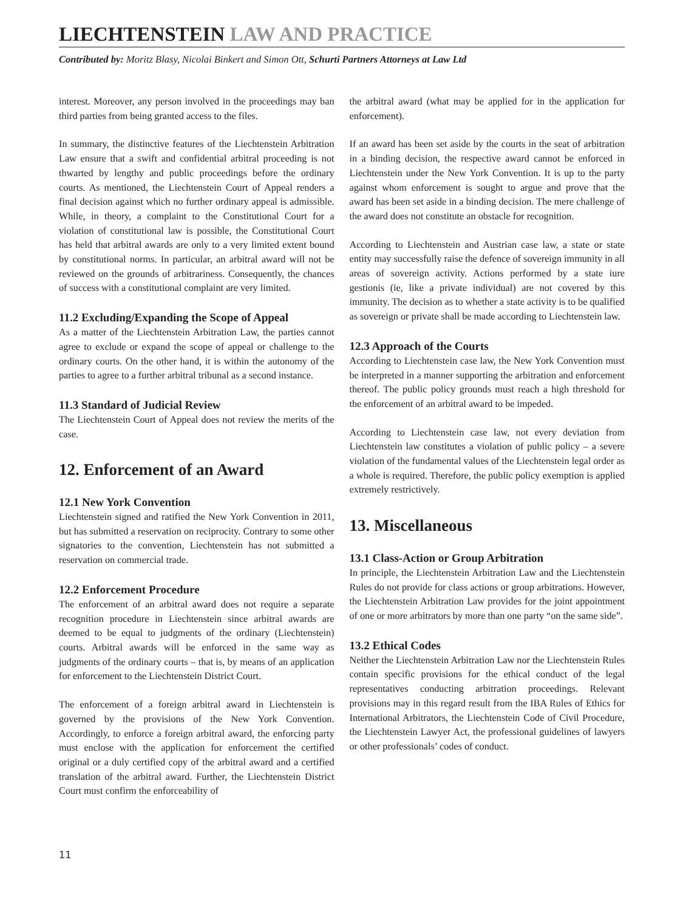LIECHTENSTEIN LAW AND PRACTICE
Contributed by: Moritz Blasy, Nicolai Binkert and Simon Ott, Schurti Partners Attorneys at Law Ltd
interest. Moreover, any person involved in the proceedings may ban third parties from being granted access to the files.
In summary, the distinctive features of the Liechtenstein Arbitration Law ensure that a swift and confidential arbitral proceeding is not thwarted by lengthy and public proceedings before the ordinary courts. As mentioned, the Liechtenstein Court of Appeal renders a final decision against which no further ordinary appeal is admissible. While, in theory, a complaint to the Constitutional Court for a violation of constitutional law is possible, the Constitutional Court has held that arbitral awards are only to a very limited extent bound by constitutional norms. In particular, an arbitral award will not be reviewed on the grounds of arbitrariness. Consequently, the chances of success with a constitutional complaint are very limited.
11.2 Excluding/Expanding the Scope of Appeal
As a matter of the Liechtenstein Arbitration Law, the parties cannot agree to exclude or expand the scope of appeal or challenge to the ordinary courts. On the other hand, it is within the autonomy of the parties to agree to a further arbitral tribunal as a second instance.
11.3 Standard of Judicial Review
The Liechtenstein Court of Appeal does not review the merits of the case.
12. Enforcement of an Award
12.1 New York Convention
Liechtenstein signed and ratified the New York Convention in 2011, but has submitted a reservation on reciprocity. Contrary to some other signatories to the convention, Liechtenstein has not submitted a reservation on commercial trade.
12.2 Enforcement Procedure
The enforcement of an arbitral award does not require a separate recognition procedure in Liechtenstein since arbitral awards are deemed to be equal to judgments of the ordinary (Liechtenstein) courts. Arbitral awards will be enforced in the same way as judgments of the ordinary courts – that is, by means of an application for enforcement to the Liechtenstein District Court.
The enforcement of a foreign arbitral award in Liechtenstein is governed by the provisions of the New York Convention. Accordingly, to enforce a foreign arbitral award, the enforcing party must enclose with the application for enforcement the certified original or a duly certified copy of the arbitral award and a certified translation of the arbitral award. Further, the Liechtenstein District Court must confirm the enforceability of
the arbitral award (what may be applied for in the application for enforcement).
If an award has been set aside by the courts in the seat of arbitration in a binding decision, the respective award cannot be enforced in Liechtenstein under the New York Convention. It is up to the party against whom enforcement is sought to argue and prove that the award has been set aside in a binding decision. The mere challenge of the award does not constitute an obstacle for recognition.
According to Liechtenstein and Austrian case law, a state or state entity may successfully raise the defence of sovereign immunity in all areas of sovereign activity. Actions performed by a state iure gestionis (ie, like a private individual) are not covered by this immunity. The decision as to whether a state activity is to be qualified as sovereign or private shall be made according to Liechtenstein law.
12.3 Approach of the Courts
According to Liechtenstein case law, the New York Convention must be interpreted in a manner supporting the arbitration and enforcement thereof. The public policy grounds must reach a high threshold for the enforcement of an arbitral award to be impeded.
According to Liechtenstein case law, not every deviation from Liechtenstein law constitutes a violation of public policy – a severe violation of the fundamental values of the Liechtenstein legal order as a whole is required. Therefore, the public policy exemption is applied extremely restrictively.
13. Miscellaneous
13.1 Class-Action or Group Arbitration
In principle, the Liechtenstein Arbitration Law and the Liechtenstein Rules do not provide for class actions or group arbitrations. However, the Liechtenstein Arbitration Law provides for the joint appointment of one or more arbitrators by more than one party “on the same side”.
13.2 Ethical Codes
Neither the Liechtenstein Arbitration Law nor the Liechtenstein Rules contain specific provisions for the ethical conduct of the legal representatives conducting arbitration proceedings. Relevant provisions may in this regard result from the IBA Rules of Ethics for International Arbitrators, the Liechtenstein Code of Civil Procedure, the Liechtenstein Lawyer Act, the professional guidelines of lawyers or other professionals’ codes of conduct.
11